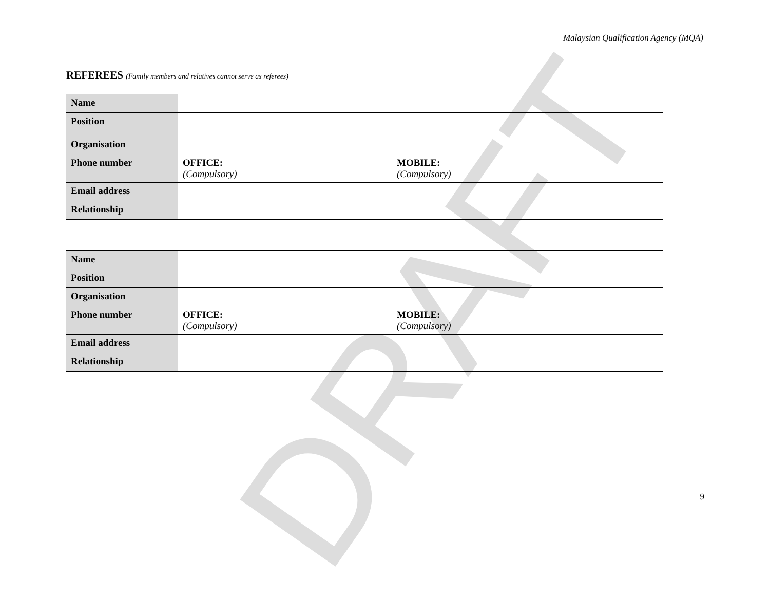DRAFT
Malaysian Qualification Agency (MQA)
REFEREES (Family members and relatives cannot serve as referees)
| Name | | |
| Position | | |
| Organisation | | |
| Phone number | OFFICE: (Compulsory) | MOBILE: (Compulsory) |
| Email address | | |
| Relationship | | |
| Name | | |
| Position | | |
| Organisation | | |
| Phone number | OFFICE: (Compulsory) | MOBILE: (Compulsory) |
| Email address | | |
| Relationship | | |
9